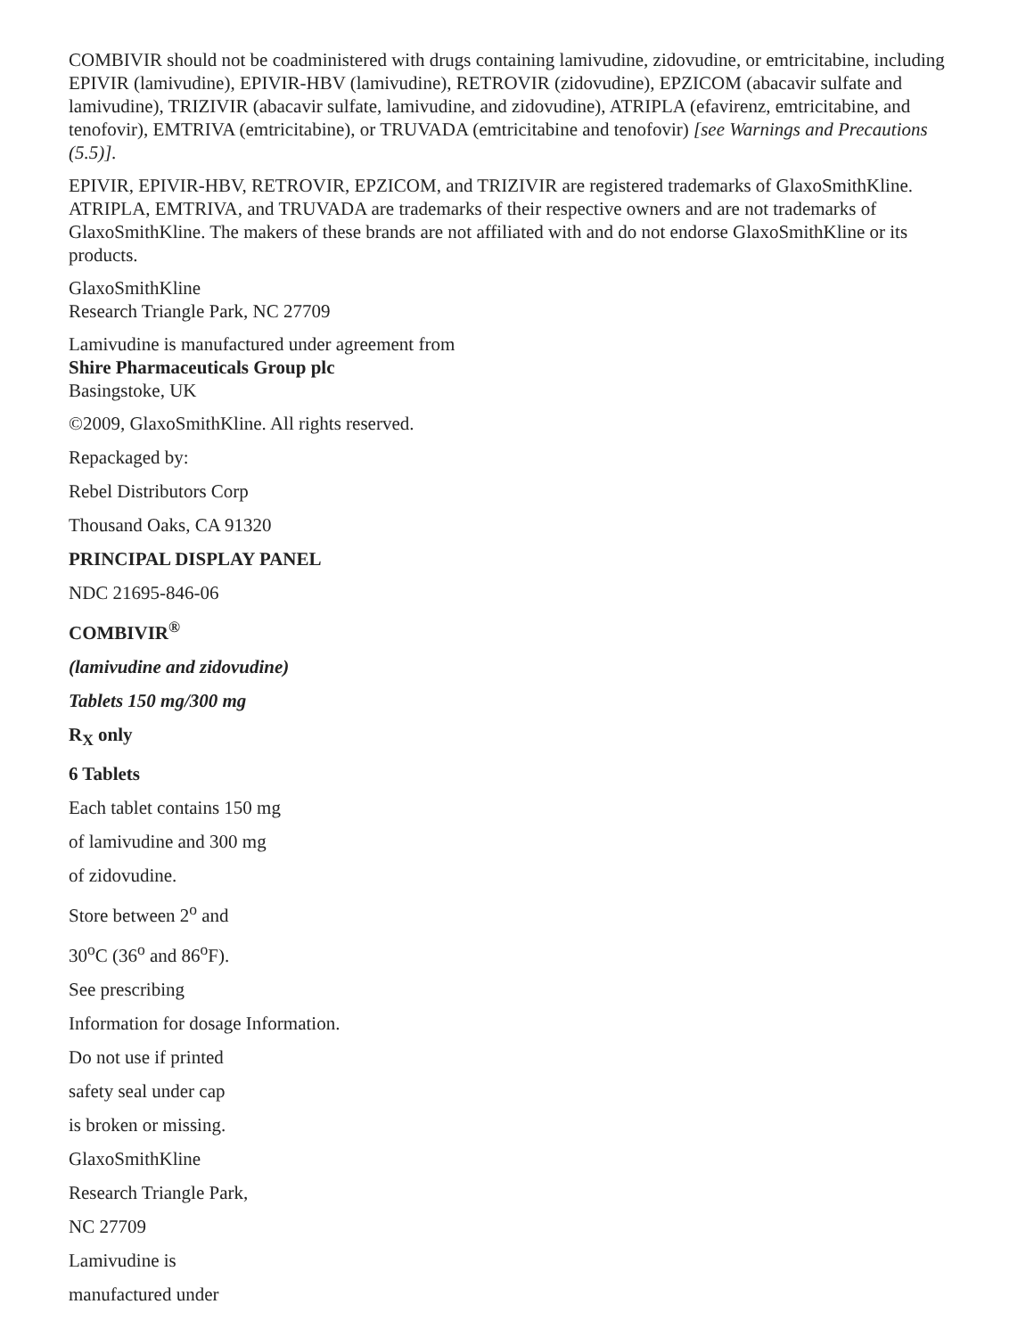COMBIVIR should not be coadministered with drugs containing lamivudine, zidovudine, or emtricitabine, including EPIVIR (lamivudine), EPIVIR-HBV (lamivudine), RETROVIR (zidovudine), EPZICOM (abacavir sulfate and lamivudine), TRIZIVIR (abacavir sulfate, lamivudine, and zidovudine), ATRIPLA (efavirenz, emtricitabine, and tenofovir), EMTRIVA (emtricitabine), or TRUVADA (emtricitabine and tenofovir) [see Warnings and Precautions (5.5)].
EPIVIR, EPIVIR-HBV, RETROVIR, EPZICOM, and TRIZIVIR are registered trademarks of GlaxoSmithKline. ATRIPLA, EMTRIVA, and TRUVADA are trademarks of their respective owners and are not trademarks of GlaxoSmithKline. The makers of these brands are not affiliated with and do not endorse GlaxoSmithKline or its products.
GlaxoSmithKline
Research Triangle Park, NC 27709
Lamivudine is manufactured under agreement from
Shire Pharmaceuticals Group plc
Basingstoke, UK
©2009, GlaxoSmithKline. All rights reserved.
Repackaged by:
Rebel Distributors Corp
Thousand Oaks, CA 91320
PRINCIPAL DISPLAY PANEL
NDC 21695-846-06
COMBIVIR<sup>®</sup>
(lamivudine and zidovudine)
Tablets 150 mg/300 mg
R<sub>X</sub> only
6 Tablets
Each tablet contains 150 mg
of lamivudine and 300 mg
of zidovudine.
Store between 2<sup>o</sup> and
30<sup>o</sup>C (36<sup>o</sup> and 86<sup>o</sup>F).
See prescribing
Information for dosage Information.
Do not use if printed
safety seal under cap
is broken or missing.
GlaxoSmithKline
Research Triangle Park,
NC 27709
Lamivudine is
manufactured under